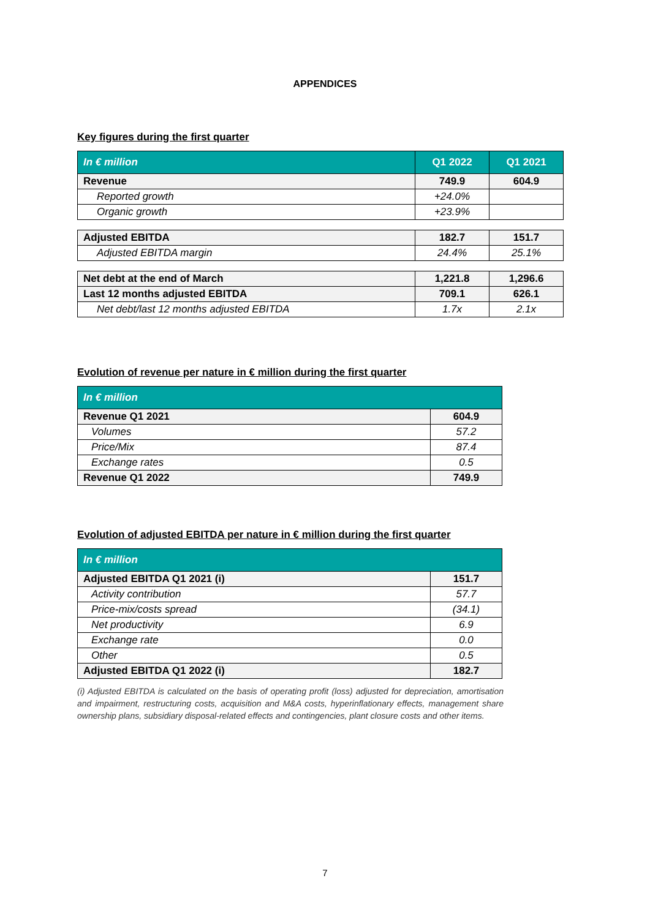APPENDICES
Key figures during the first quarter
| In € million | Q1 2022 | Q1 2021 |
| --- | --- | --- |
| Revenue | 749.9 | 604.9 |
| Reported growth | +24.0% | |
| Organic growth | +23.9% | |
| Adjusted EBITDA | 182.7 | 151.7 |
| Adjusted EBITDA margin | 24.4% | 25.1% |
| Net debt at the end of March | 1,221.8 | 1,296.6 |
| Last 12 months adjusted EBITDA | 709.1 | 626.1 |
| Net debt/last 12 months adjusted EBITDA | 1.7x | 2.1x |
Evolution of revenue per nature in € million during the first quarter
| In € million | |
| --- | --- |
| Revenue Q1 2021 | 604.9 |
| Volumes | 57.2 |
| Price/Mix | 87.4 |
| Exchange rates | 0.5 |
| Revenue Q1 2022 | 749.9 |
Evolution of adjusted EBITDA per nature in € million during the first quarter
| In € million | |
| --- | --- |
| Adjusted EBITDA Q1 2021 (i) | 151.7 |
| Activity contribution | 57.7 |
| Price-mix/costs spread | (34.1) |
| Net productivity | 6.9 |
| Exchange rate | 0.0 |
| Other | 0.5 |
| Adjusted EBITDA Q1 2022 (i) | 182.7 |
(i) Adjusted EBITDA is calculated on the basis of operating profit (loss) adjusted for depreciation, amortisation and impairment, restructuring costs, acquisition and M&A costs, hyperinflationary effects, management share ownership plans, subsidiary disposal-related effects and contingencies, plant closure costs and other items.
7